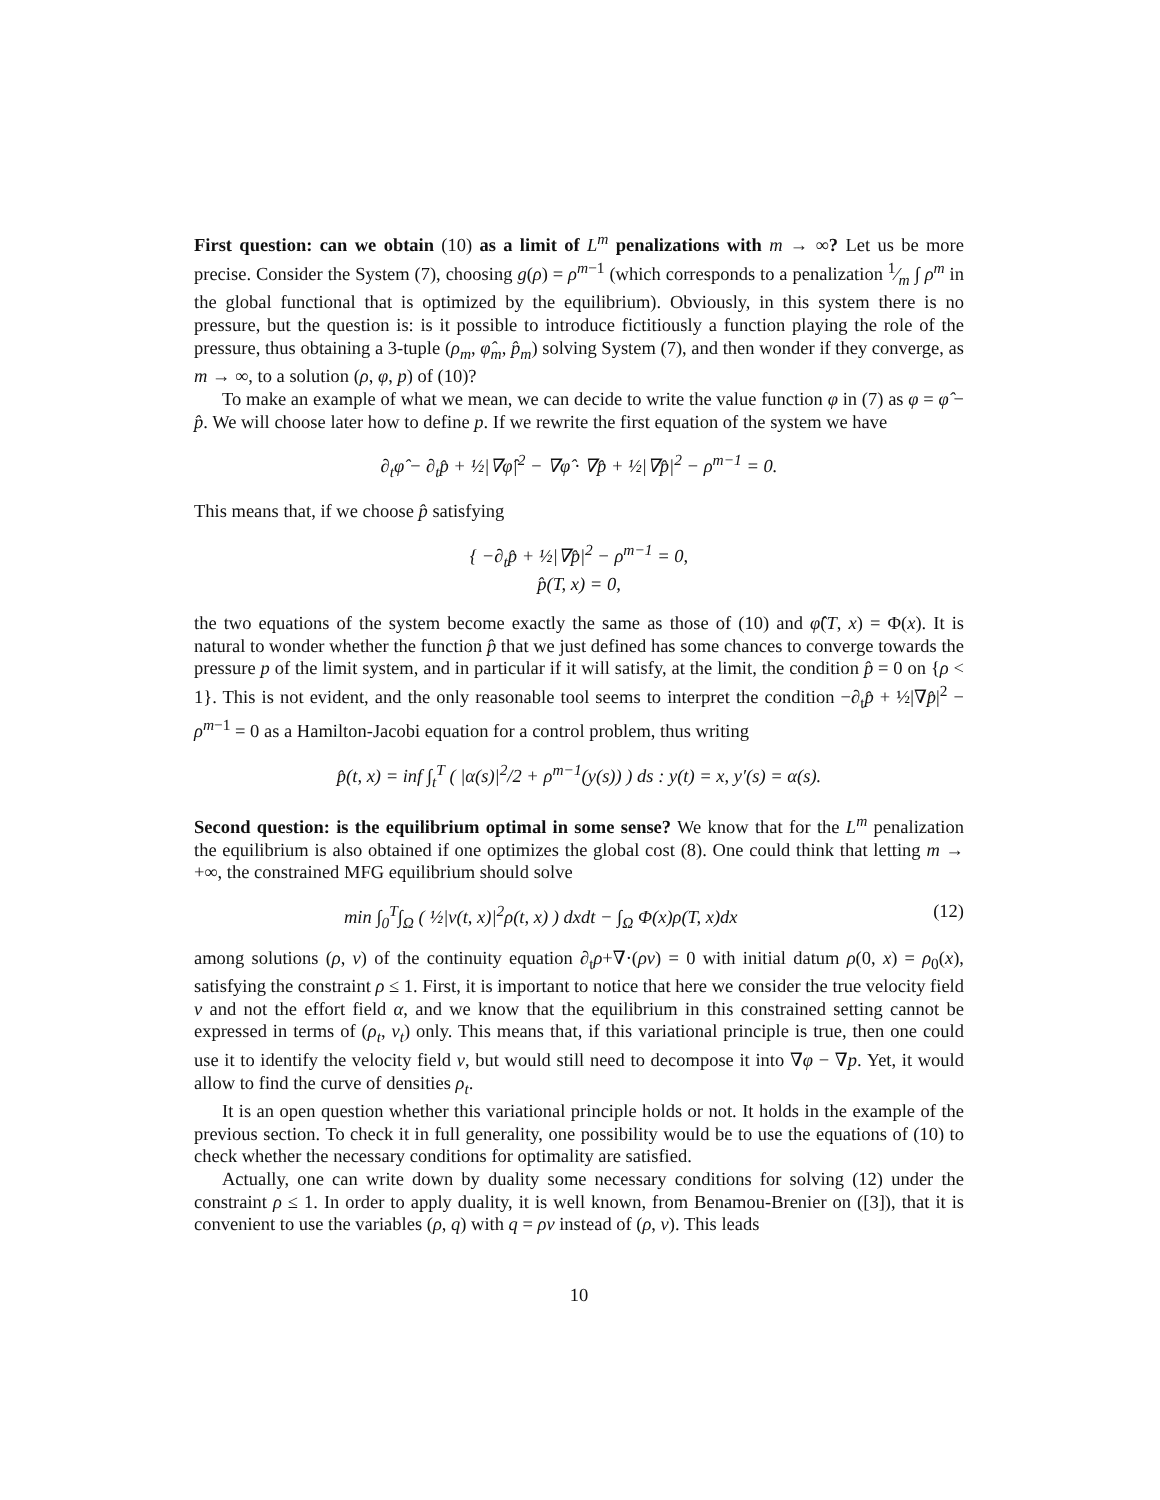First question: can we obtain (10) as a limit of L<sup>m</sup> penalizations with m → ∞? Let us be more precise. Consider the System (7), choosing g(ρ) = ρ<sup>m−1</sup> (which corresponds to a penalization 1⁄m ∫ ρ<sup>m</sup> in the global functional that is optimized by the equilibrium). Obviously, in this system there is no pressure, but the question is: is it possible to introduce fictitiously a function playing the role of the pressure, thus obtaining a 3-tuple (ρ<sub>m</sub>, φ̂<sub>m</sub>, p̂<sub>m</sub>) solving System (7), and then wonder if they converge, as m → ∞, to a solution (ρ, φ, p) of (10)?
To make an example of what we mean, we can decide to write the value function φ in (7) as φ = φ̂ − p̂. We will choose later how to define p. If we rewrite the first equation of the system we have
∂<sub>t</sub>φ̂ − ∂<sub>t</sub>p̂ + ½|∇φ̂|<sup>2</sup> − ∇φ̂ · ∇p̂ + ½|∇p̂|<sup>2</sup> − ρ<sup>m−1</sup> = 0.
This means that, if we choose p̂ satisfying
{ −∂<sub>t</sub>p̂ + ½|∇p̂|<sup>2</sup> − ρ<sup>m−1</sup> = 0,
p̂(T, x) = 0,
the two equations of the system become exactly the same as those of (10) and φ̂(T, x) = Φ(x). It is natural to wonder whether the function p̂ that we just defined has some chances to converge towards the pressure p of the limit system, and in particular if it will satisfy, at the limit, the condition p̂ = 0 on {ρ < 1}. This is not evident, and the only reasonable tool seems to interpret the condition −∂<sub>t</sub>p̂ + ½|∇p̂|<sup>2</sup> − ρ<sup>m−1</sup> = 0 as a Hamilton-Jacobi equation for a control problem, thus writing
p̂(t, x) = inf ∫<sub>t</sub><sup>T</sup> ( |α(s)|<sup>2</sup>/2 + ρ<sup>m−1</sup>(y(s)) ) ds : y(t) = x, y′(s) = α(s).
Second question: is the equilibrium optimal in some sense? We know that for the L<sup>m</sup> penalization the equilibrium is also obtained if one optimizes the global cost (8). One could think that letting m → +∞, the constrained MFG equilibrium should solve
min ∫<sub>0</sub><sup>T</sup>∫<sub>Ω</sub> ( ½|v(t, x)|<sup>2</sup>ρ(t, x) ) dxdt − ∫<sub>Ω</sub> Φ(x)ρ(T, x)dx (12)
among solutions (ρ, v) of the continuity equation ∂<sub>t</sub>ρ+∇·(ρv) = 0 with initial datum ρ(0, x) = ρ<sub>0</sub>(x), satisfying the constraint ρ ≤ 1. First, it is important to notice that here we consider the true velocity field v and not the effort field α, and we know that the equilibrium in this constrained setting cannot be expressed in terms of (ρ<sub>t</sub>, v<sub>t</sub>) only. This means that, if this variational principle is true, then one could use it to identify the velocity field v, but would still need to decompose it into ∇φ − ∇p. Yet, it would allow to find the curve of densities ρ<sub>t</sub>.
It is an open question whether this variational principle holds or not. It holds in the example of the previous section. To check it in full generality, one possibility would be to use the equations of (10) to check whether the necessary conditions for optimality are satisfied.
Actually, one can write down by duality some necessary conditions for solving (12) under the constraint ρ ≤ 1. In order to apply duality, it is well known, from Benamou-Brenier on ([3]), that it is convenient to use the variables (ρ, q) with q = ρv instead of (ρ, v). This leads
10